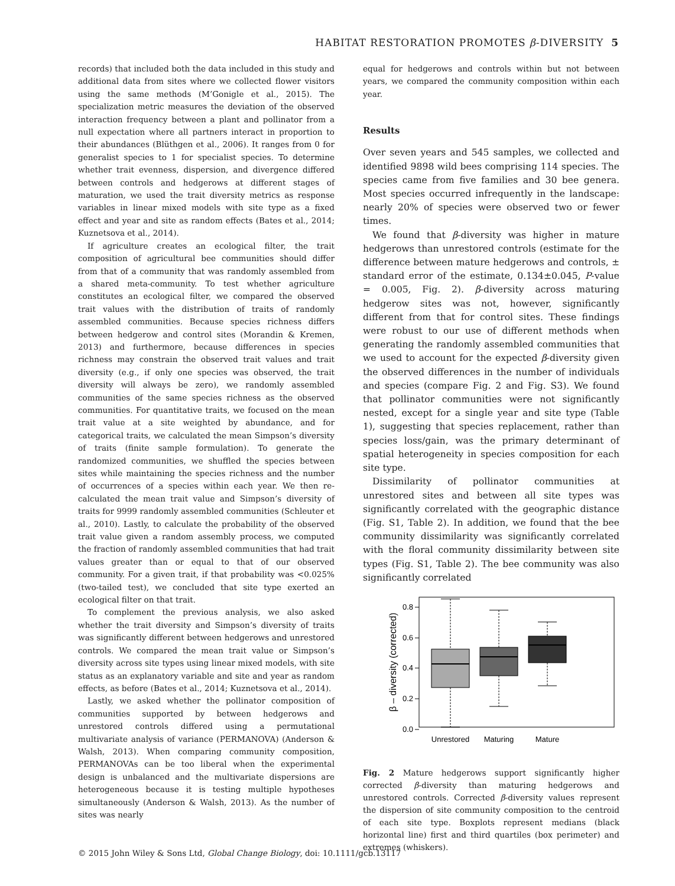HABITAT RESTORATION PROMOTES β-DIVERSITY 5
records) that included both the data included in this study and additional data from sites where we collected flower visitors using the same methods (M’Gonigle et al., 2015). The specialization metric measures the deviation of the observed interaction frequency between a plant and pollinator from a null expectation where all partners interact in proportion to their abundances (Blüthgen et al., 2006). It ranges from 0 for generalist species to 1 for specialist species. To determine whether trait evenness, dispersion, and divergence differed between controls and hedgerows at different stages of maturation, we used the trait diversity metrics as response variables in linear mixed models with site type as a fixed effect and year and site as random effects (Bates et al., 2014; Kuznetsova et al., 2014).
If agriculture creates an ecological filter, the trait composition of agricultural bee communities should differ from that of a community that was randomly assembled from a shared meta-community. To test whether agriculture constitutes an ecological filter, we compared the observed trait values with the distribution of traits of randomly assembled communities. Because species richness differs between hedgerow and control sites (Morandin & Kremen, 2013) and furthermore, because differences in species richness may constrain the observed trait values and trait diversity (e.g., if only one species was observed, the trait diversity will always be zero), we randomly assembled communities of the same species richness as the observed communities. For quantitative traits, we focused on the mean trait value at a site weighted by abundance, and for categorical traits, we calculated the mean Simpson’s diversity of traits (finite sample formulation). To generate the randomized communities, we shuffled the species between sites while maintaining the species richness and the number of occurrences of a species within each year. We then re-calculated the mean trait value and Simpson’s diversity of traits for 9999 randomly assembled communities (Schleuter et al., 2010). Lastly, to calculate the probability of the observed trait value given a random assembly process, we computed the fraction of randomly assembled communities that had trait values greater than or equal to that of our observed community. For a given trait, if that probability was <0.025% (two-tailed test), we concluded that site type exerted an ecological filter on that trait.
To complement the previous analysis, we also asked whether the trait diversity and Simpson’s diversity of traits was significantly different between hedgerows and unrestored controls. We compared the mean trait value or Simpson’s diversity across site types using linear mixed models, with site status as an explanatory variable and site and year as random effects, as before (Bates et al., 2014; Kuznetsova et al., 2014).
Lastly, we asked whether the pollinator composition of communities supported by between hedgerows and unrestored controls differed using a permutational multivariate analysis of variance (PERMANOVA) (Anderson & Walsh, 2013). When comparing community composition, PERMANOVAs can be too liberal when the experimental design is unbalanced and the multivariate dispersions are heterogeneous because it is testing multiple hypotheses simultaneously (Anderson & Walsh, 2013). As the number of sites was nearly
equal for hedgerows and controls within but not between years, we compared the community composition within each year.
Results
Over seven years and 545 samples, we collected and identified 9898 wild bees comprising 114 species. The species came from five families and 30 bee genera. Most species occurred infrequently in the landscape: nearly 20% of species were observed two or fewer times.
We found that β-diversity was higher in mature hedgerows than unrestored controls (estimate for the difference between mature hedgerows and controls, ± standard error of the estimate, 0.134±0.045, P-value = 0.005, Fig. 2). β-diversity across maturing hedgerow sites was not, however, significantly different from that for control sites. These findings were robust to our use of different methods when generating the randomly assembled communities that we used to account for the expected β-diversity given the observed differences in the number of individuals and species (compare Fig. 2 and Fig. S3). We found that pollinator communities were not significantly nested, except for a single year and site type (Table 1), suggesting that species replacement, rather than species loss/gain, was the primary determinant of spatial heterogeneity in species composition for each site type.
Dissimilarity of pollinator communities at unrestored sites and between all site types was significantly correlated with the geographic distance (Fig. S1, Table 2). In addition, we found that the bee community dissimilarity was significantly correlated with the floral community dissimilarity between site types (Fig. S1, Table 2). The bee community was also significantly correlated
0.8
0.6
0.4
0.2
0.0
β – diversity (corrected)
Unrestored
Maturing
Mature
Fig. 2 Mature hedgerows support significantly higher corrected β-diversity than maturing hedgerows and unrestored controls. Corrected β-diversity values represent the dispersion of site community composition to the centroid of each site type. Boxplots represent medians (black horizontal line) first and third quartiles (box perimeter) and extremes (whiskers).
© 2015 John Wiley & Sons Ltd, Global Change Biology, doi: 10.1111/gcb.13117